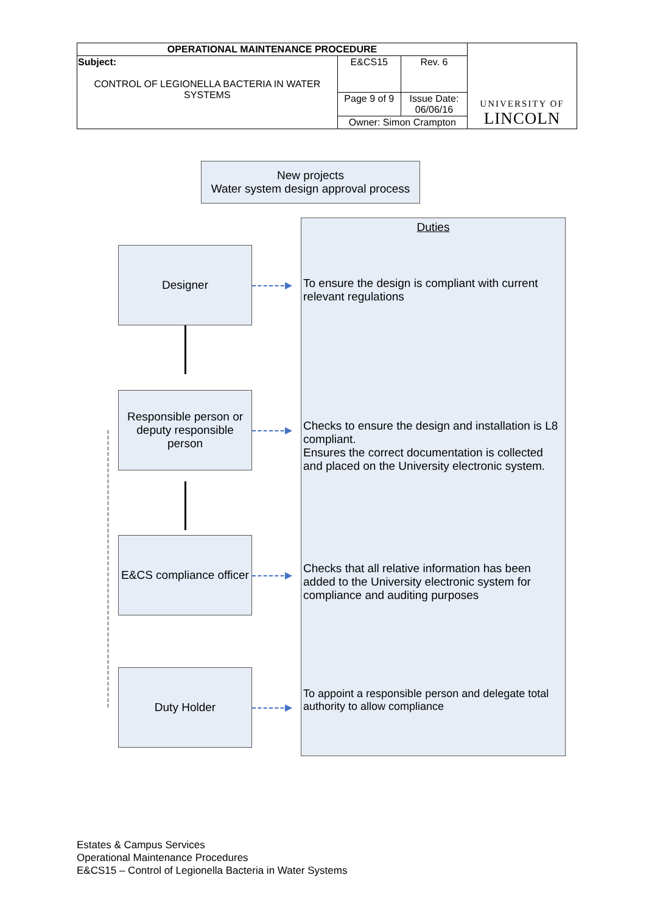| OPERATIONAL MAINTENANCE PROCEDURE | | | UNIVERSITY OF LINCOLN |
| Subject: CONTROL OF LEGIONELLA BACTERIA IN WATER SYSTEMS | E&CS15 | Rev. 6 | |
| | Page 9 of 9 | Issue Date: 06/06/16 | |
| | Owner: Simon Crampton | | |
New projects
Water system design approval process
Duties
To ensure the design is compliant with current relevant regulations
Checks to ensure the design and installation is L8 compliant.
Ensures the correct documentation is collected and placed on the University electronic system.
Checks that all relative information has been added to the University electronic system for compliance and auditing purposes
To appoint a responsible person and delegate total authority to allow compliance
Designer
Responsible person or deputy responsible person
E&CS compliance officer
Duty Holder
Estates & Campus Services
Operational Maintenance Procedures
E&CS15 – Control of Legionella Bacteria in Water Systems